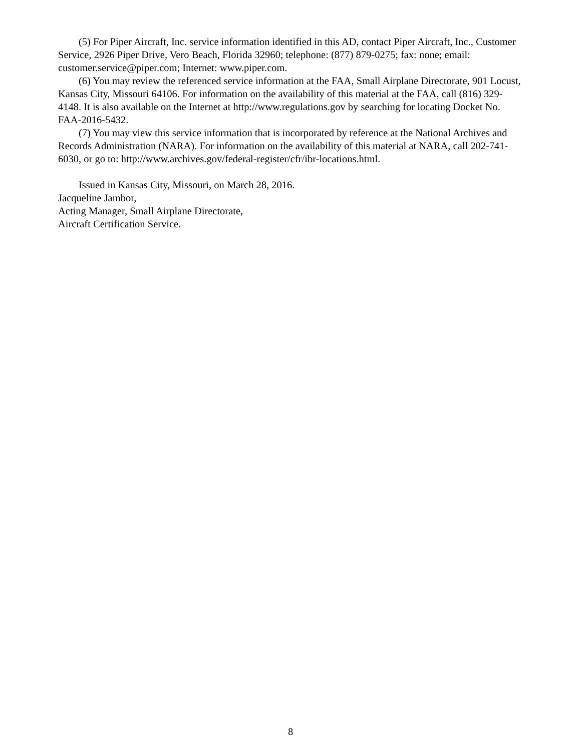(5) For Piper Aircraft, Inc. service information identified in this AD, contact Piper Aircraft, Inc., Customer Service, 2926 Piper Drive, Vero Beach, Florida 32960; telephone: (877) 879-0275; fax: none; email: customer.service@piper.com; Internet: www.piper.com.
(6) You may review the referenced service information at the FAA, Small Airplane Directorate, 901 Locust, Kansas City, Missouri 64106. For information on the availability of this material at the FAA, call (816) 329-4148. It is also available on the Internet at http://www.regulations.gov by searching for locating Docket No. FAA-2016-5432.
(7) You may view this service information that is incorporated by reference at the National Archives and Records Administration (NARA). For information on the availability of this material at NARA, call 202-741-6030, or go to: http://www.archives.gov/federal-register/cfr/ibr-locations.html.
Issued in Kansas City, Missouri, on March 28, 2016.
Jacqueline Jambor,
Acting Manager, Small Airplane Directorate,
Aircraft Certification Service.
8